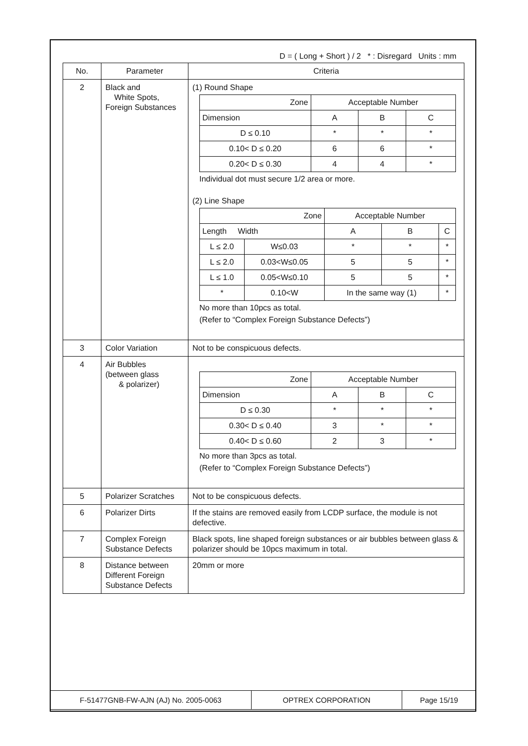D = ( Long + Short ) / 2 * : Disregard Units : mm
| No. | Parameter | Criteria |
| --- | --- | --- |
| 2 | Black and White Spots, Foreign Substances | (1) Round Shape / Zone / Acceptable Number / / / / Dimension / A / B / C / / D ≤ 0.10 / * / * / * / / 0.10< D ≤ 0.20 / 6 / 6 / * / / 0.20< D ≤ 0.30 / 4 / 4 / * / Individual dot must secure 1/2 area or more. (2) Line Shape / Zone / / Acceptable Number / / / / Length Width / / A / B / C / / L ≤ 2.0 / W≤0.03 / * / * / * / / L ≤ 2.0 / 0.03<W≤0.05 / 5 / 5 / * / / L ≤ 1.0 / 0.05<W≤0.10 / 5 / 5 / * / / * / 0.10<W / In the same way (1) / / * / No more than 10pcs as total. (Refer to “Complex Foreign Substance Defects”) |
| 3 | Color Variation | Not to be conspicuous defects. |
| 4 | Air Bubbles (between glass & polarizer) | / Zone / Acceptable Number / / / / Dimension / A / B / C / / D ≤ 0.30 / * / * / * / / 0.30< D ≤ 0.40 / 3 / * / * / / 0.40< D ≤ 0.60 / 2 / 3 / * / No more than 3pcs as total. (Refer to “Complex Foreign Substance Defects”) |
| 5 | Polarizer Scratches | Not to be conspicuous defects. |
| 6 | Polarizer Dirts | If the stains are removed easily from LCDP surface, the module is not defective. |
| 7 | Complex Foreign Substance Defects | Black spots, line shaped foreign substances or air bubbles between glass & polarizer should be 10pcs maximum in total. |
| 8 | Distance between Different Foreign Substance Defects | 20mm or more |
| F-51477GNB-FW-AJN (AJ) No. 2005-0063 | OPTREX CORPORATION | Page 15/19 |